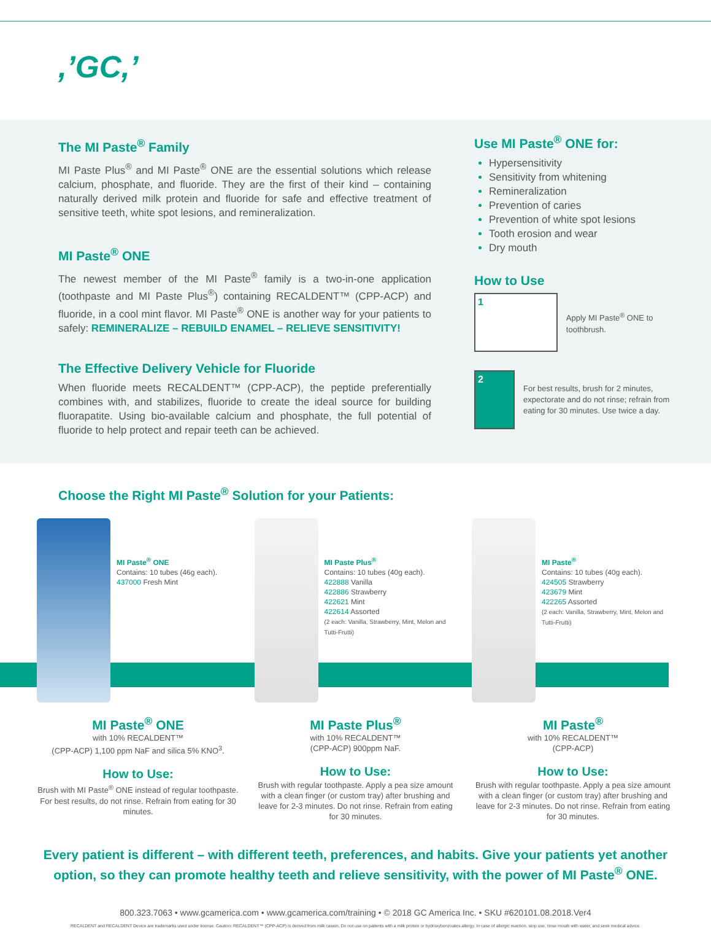,’GC,’
The MI Paste<sup>®</sup> Family
MI Paste Plus<sup>®</sup> and MI Paste<sup>®</sup> ONE are the essential solutions which release calcium, phosphate, and fluoride. They are the first of their kind – containing naturally derived milk protein and fluoride for safe and effective treatment of sensitive teeth, white spot lesions, and remineralization.
MI Paste<sup>®</sup> ONE
The newest member of the MI Paste<sup>®</sup> family is a two-in-one application (toothpaste and MI Paste Plus<sup>®</sup>) containing RECALDENT™ (CPP-ACP) and fluoride, in a cool mint flavor. MI Paste<sup>®</sup> ONE is another way for your patients to safely: REMINERALIZE – REBUILD ENAMEL – RELIEVE SENSITIVITY!
The Effective Delivery Vehicle for Fluoride
When fluoride meets RECALDENT™ (CPP-ACP), the peptide preferentially combines with, and stabilizes, fluoride to create the ideal source for building fluorapatite. Using bio-available calcium and phosphate, the full potential of fluoride to help protect and repair teeth can be achieved.
Use MI Paste<sup>®</sup> ONE for:
Hypersensitivity
Sensitivity from whitening
Remineralization
Prevention of caries
Prevention of white spot lesions
Tooth erosion and wear
Dry mouth
How to Use
1
Apply MI Paste<sup>®</sup> ONE to toothbrush.
2
For best results, brush for 2 minutes, expectorate and do not rinse; refrain from eating for 30 minutes. Use twice a day.
Choose the Right MI Paste<sup>®</sup> Solution for your Patients:
MI Paste<sup>®</sup> ONE
Contains: 10 tubes (46g each).
437000 Fresh Mint
MI Paste<sup>®</sup> ONE
with 10% RECALDENT™
(CPP-ACP) 1,100 ppm NaF and silica 5% KNO<sup>3</sup>.
How to Use:
Brush with MI Paste<sup>®</sup> ONE instead of regular toothpaste. For best results, do not rinse. Refrain from eating for 30 minutes.
MI Paste Plus<sup>®</sup>
Contains: 10 tubes (40g each).
422888 Vanilla
422886 Strawberry
422621 Mint
422614 Assorted
(2 each: Vanilla, Strawberry, Mint, Melon and Tutti-Frutti)
MI Paste Plus<sup>®</sup>
with 10% RECALDENT™
(CPP-ACP) 900ppm NaF.
How to Use:
Brush with regular toothpaste. Apply a pea size amount with a clean finger (or custom tray) after brushing and leave for 2-3 minutes. Do not rinse. Refrain from eating for 30 minutes.
MI Paste<sup>®</sup>
Contains: 10 tubes (40g each).
424505 Strawberry
423679 Mint
422265 Assorted
(2 each: Vanilla, Strawberry, Mint, Melon and Tutti-Frutti)
MI Paste<sup>®</sup>
with 10% RECALDENT™
(CPP-ACP)
How to Use:
Brush with regular toothpaste. Apply a pea size amount with a clean finger (or custom tray) after brushing and leave for 2-3 minutes. Do not rinse. Refrain from eating for 30 minutes.
Every patient is different – with different teeth, preferences, and habits. Give your patients yet another option, so they can promote healthy teeth and relieve sensitivity, with the power of MI Paste<sup>®</sup> ONE.
800.323.7063 • www.gcamerica.com • www.gcamerica.com/training • © 2018 GC America Inc. • SKU #620101.08.2018.Ver4
RECALDENT and RECALDENT Device are trademarks used under license. Caution: RECALDENT™ (CPP-ACP) is derived from milk casein. Do not use on patients with a milk protein or hydroxybenzoates allergy. In case of allergic reaction, stop use, rinse mouth with water, and seek medical advice.